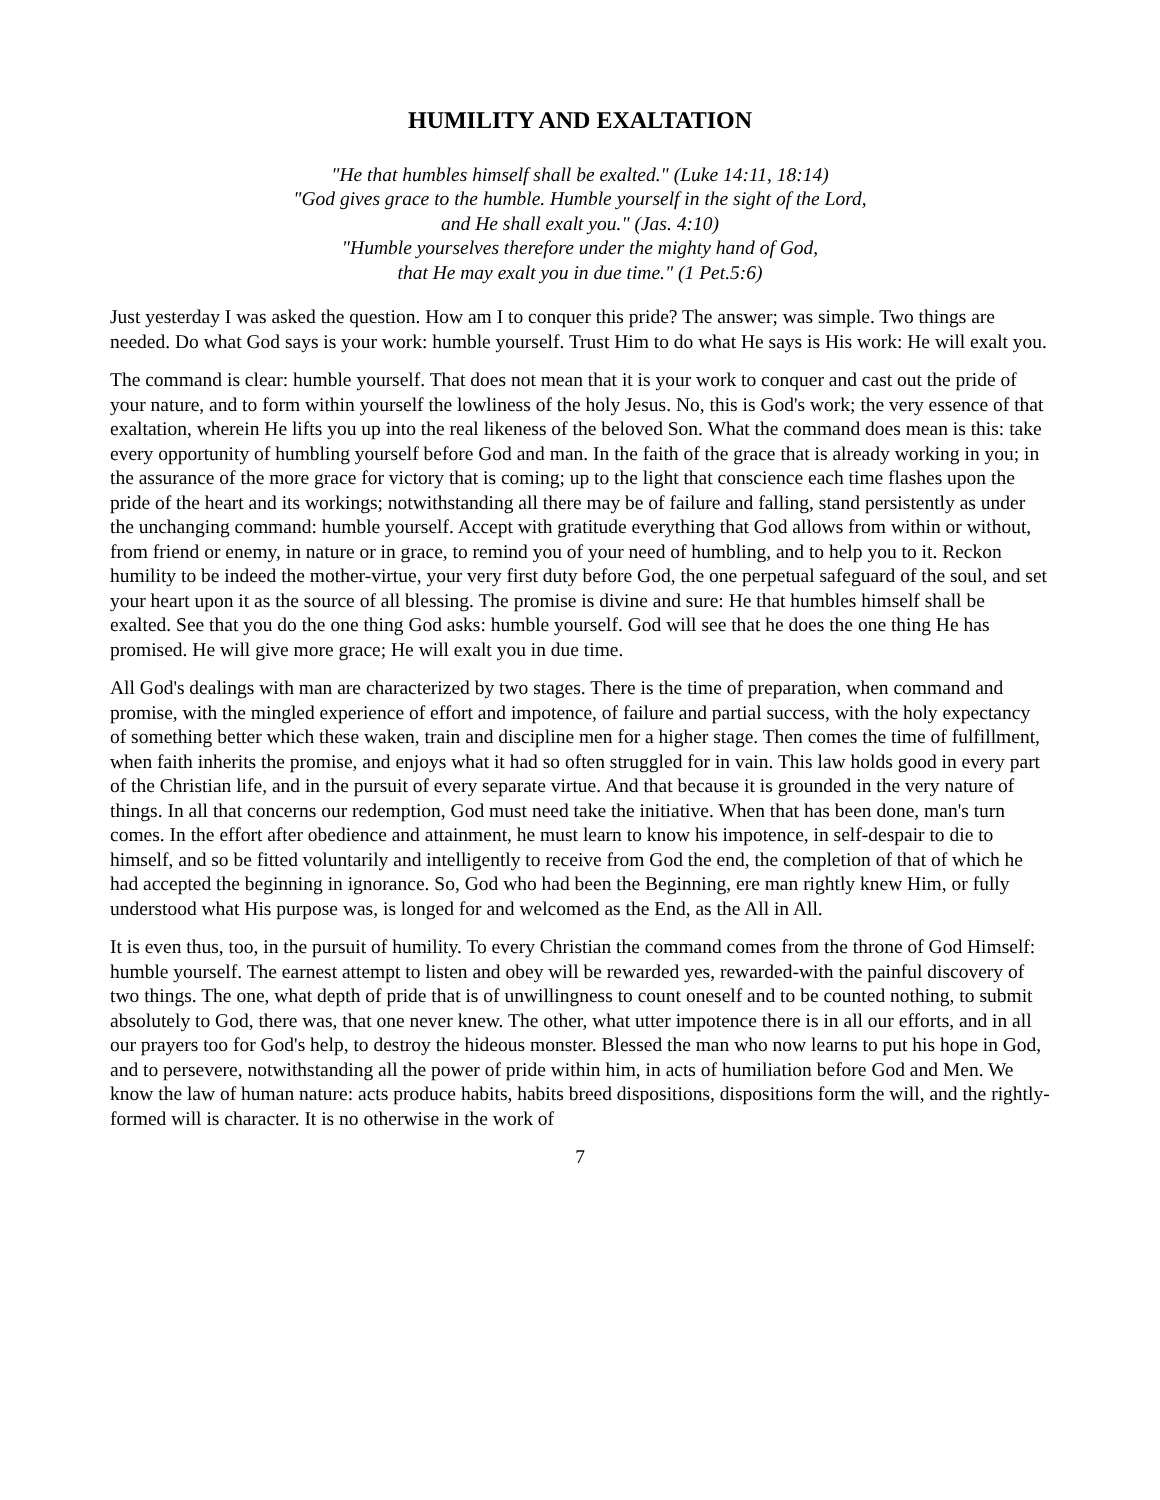HUMILITY AND EXALTATION
"He that humbles himself shall be exalted." (Luke 14:11, 18:14)
"God gives grace to the humble. Humble yourself in the sight of the Lord,
and He shall exalt you." (Jas. 4:10)
"Humble yourselves therefore under the mighty hand of God,
that He may exalt you in due time." (1 Pet.5:6)
Just yesterday I was asked the question. How am I to conquer this pride? The answer; was simple. Two things are needed. Do what God says is your work: humble yourself. Trust Him to do what He says is His work: He will exalt you.
The command is clear: humble yourself. That does not mean that it is your work to conquer and cast out the pride of your nature, and to form within yourself the lowliness of the holy Jesus. No, this is God's work; the very essence of that exaltation, wherein He lifts you up into the real likeness of the beloved Son. What the command does mean is this: take every opportunity of humbling yourself before God and man. In the faith of the grace that is already working in you; in the assurance of the more grace for victory that is coming; up to the light that conscience each time flashes upon the pride of the heart and its workings; notwithstanding all there may be of failure and falling, stand persistently as under the unchanging command: humble yourself. Accept with gratitude everything that God allows from within or without, from friend or enemy, in nature or in grace, to remind you of your need of humbling, and to help you to it. Reckon humility to be indeed the mother-virtue, your very first duty before God, the one perpetual safeguard of the soul, and set your heart upon it as the source of all blessing. The promise is divine and sure: He that humbles himself shall be exalted. See that you do the one thing God asks: humble yourself. God will see that he does the one thing He has promised. He will give more grace; He will exalt you in due time.
All God's dealings with man are characterized by two stages. There is the time of preparation, when command and promise, with the mingled experience of effort and impotence, of failure and partial success, with the holy expectancy of something better which these waken, train and discipline men for a higher stage. Then comes the time of fulfillment, when faith inherits the promise, and enjoys what it had so often struggled for in vain. This law holds good in every part of the Christian life, and in the pursuit of every separate virtue. And that because it is grounded in the very nature of things. In all that concerns our redemption, God must need take the initiative. When that has been done, man's turn comes. In the effort after obedience and attainment, he must learn to know his impotence, in self-despair to die to himself, and so be fitted voluntarily and intelligently to receive from God the end, the completion of that of which he had accepted the beginning in ignorance. So, God who had been the Beginning, ere man rightly knew Him, or fully understood what His purpose was, is longed for and welcomed as the End, as the All in All.
It is even thus, too, in the pursuit of humility. To every Christian the command comes from the throne of God Himself: humble yourself. The earnest attempt to listen and obey will be rewarded yes, rewarded-with the painful discovery of two things. The one, what depth of pride that is of unwillingness to count oneself and to be counted nothing, to submit absolutely to God, there was, that one never knew. The other, what utter impotence there is in all our efforts, and in all our prayers too for God's help, to destroy the hideous monster. Blessed the man who now learns to put his hope in God, and to persevere, notwithstanding all the power of pride within him, in acts of humiliation before God and Men. We know the law of human nature: acts produce habits, habits breed dispositions, dispositions form the will, and the rightly-formed will is character. It is no otherwise in the work of
7